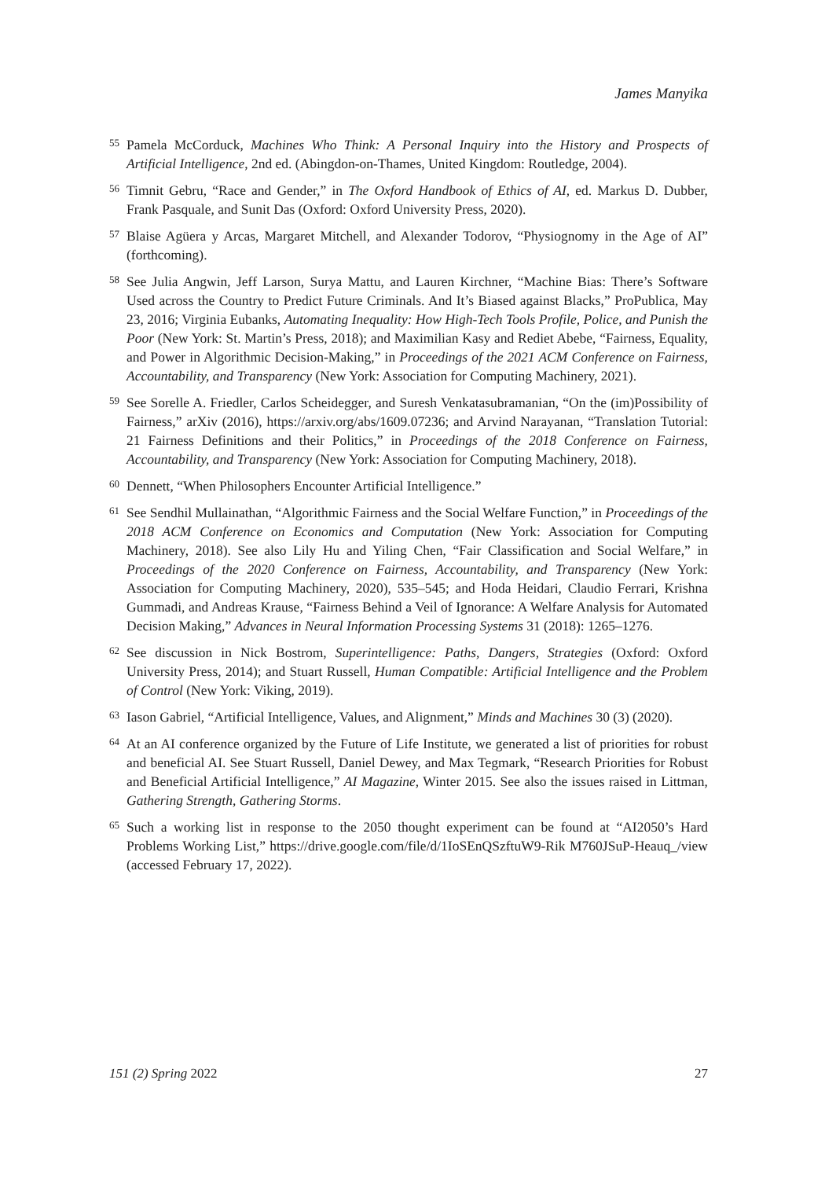James Manyika
55
Pamela McCorduck, Machines Who Think: A Personal Inquiry into the History and Prospects of Artificial Intelligence, 2nd ed. (Abingdon-on-Thames, United Kingdom: Routledge, 2004).
56
Timnit Gebru, “Race and Gender,” in The Oxford Handbook of Ethics of AI, ed. Markus D. Dubber, Frank Pasquale, and Sunit Das (Oxford: Oxford University Press, 2020).
57
Blaise Agüera y Arcas, Margaret Mitchell, and Alexander Todorov, “Physiognomy in the Age of AI” (forthcoming).
58
See Julia Angwin, Jeff Larson, Surya Mattu, and Lauren Kirchner, “Machine Bias: There’s Software Used across the Country to Predict Future Criminals. And It’s Biased against Blacks,” ProPublica, May 23, 2016; Virginia Eubanks, Automating Inequality: How High-Tech Tools Profile, Police, and Punish the Poor (New York: St. Martin’s Press, 2018); and Maximilian Kasy and Rediet Abebe, “Fairness, Equality, and Power in Algorithmic Decision-Making,” in Proceedings of the 2021 ACM Conference on Fairness, Accountability, and Transparency (New York: Association for Computing Machinery, 2021).
59
See Sorelle A. Friedler, Carlos Scheidegger, and Suresh Venkatasubramanian, “On the (im)Possibility of Fairness,” arXiv (2016), https://arxiv.org/abs/1609.07236; and Arvind Narayanan, “Translation Tutorial: 21 Fairness Definitions and their Politics,” in Proceedings of the 2018 Conference on Fairness, Accountability, and Transparency (New York: Association for Computing Machinery, 2018).
60
Dennett, “When Philosophers Encounter Artificial Intelligence.”
61
See Sendhil Mullainathan, “Algorithmic Fairness and the Social Welfare Function,” in Proceedings of the 2018 ACM Conference on Economics and Computation (New York: Association for Computing Machinery, 2018). See also Lily Hu and Yiling Chen, “Fair Classification and Social Welfare,” in Proceedings of the 2020 Conference on Fairness, Accountability, and Transparency (New York: Association for Computing Machinery, 2020), 535–545; and Hoda Heidari, Claudio Ferrari, Krishna Gummadi, and Andreas Krause, “Fairness Behind a Veil of Ignorance: A Welfare Analysis for Automated Decision Making,” Advances in Neural Information Processing Systems 31 (2018): 1265–1276.
62
See discussion in Nick Bostrom, Superintelligence: Paths, Dangers, Strategies (Oxford: Oxford University Press, 2014); and Stuart Russell, Human Compatible: Artificial Intelligence and the Problem of Control (New York: Viking, 2019).
63
Iason Gabriel, “Artificial Intelligence, Values, and Alignment,” Minds and Machines 30 (3) (2020).
64
At an AI conference organized by the Future of Life Institute, we generated a list of priorities for robust and beneficial AI. See Stuart Russell, Daniel Dewey, and Max Tegmark, “Research Priorities for Robust and Beneficial Artificial Intelligence,” AI Magazine, Winter 2015. See also the issues raised in Littman, Gathering Strength, Gathering Storms.
65
Such a working list in response to the 2050 thought experiment can be found at “AI2050’s Hard Problems Working List,” https://drive.google.com/file/d/1IoSEnQSzftuW9-Rik M760JSuP-Heauq_/view (accessed February 17, 2022).
151 (2) Spring 2022 27